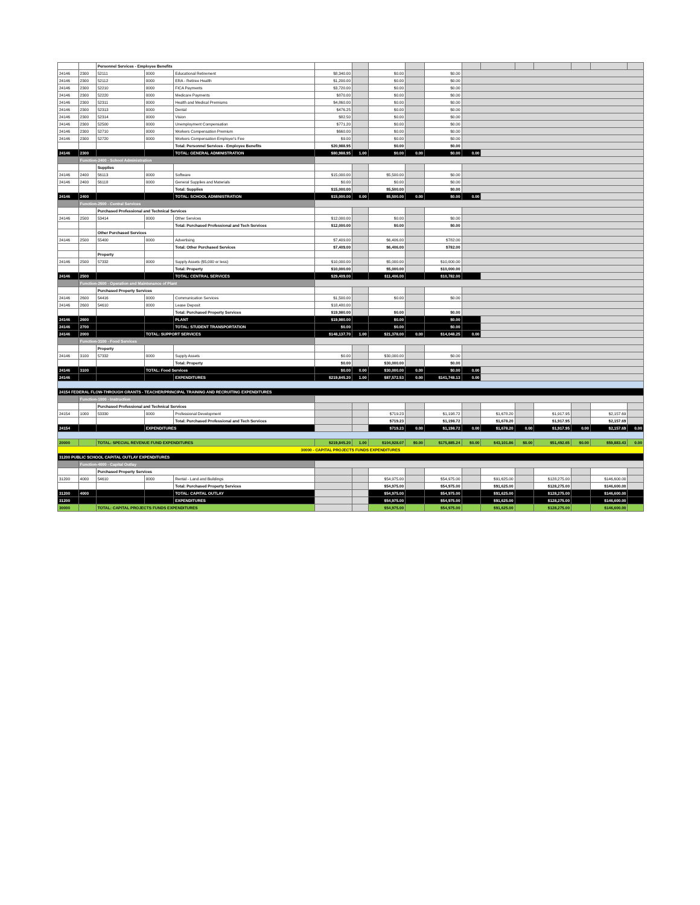| | | Personnel Services - Employee Benefits | | | | | | | | | | | | | | |
| 24146 | 2300 | 52111 | 0000 | Educational Retirement | $8,340.00 | | $0.00 | | $0.00 | | | | | | | |
| 24146 | 2300 | 52112 | 0000 | ERA - Retiree Health | $1,200.00 | | $0.00 | | $0.00 | | | | | | | |
| 24146 | 2300 | 52210 | 0000 | FICA Payments | $3,720.00 | | $0.00 | | $0.00 | | | | | | | |
| 24146 | 2300 | 52220 | 0000 | Medicare Payments | $870.00 | | $0.00 | | $0.00 | | | | | | | |
| 24146 | 2300 | 52311 | 0000 | Health and Medical Premiums | $4,860.00 | | $0.00 | | $0.00 | | | | | | | |
| 24146 | 2300 | 52313 | 0000 | Dental | $476.25 | | $0.00 | | $0.00 | | | | | | | |
| 24146 | 2300 | 52314 | 0000 | Vision | $82.50 | | $0.00 | | $0.00 | | | | | | | |
| 24146 | 2300 | 52500 | 0000 | Unemployment Compensation | $771.20 | | $0.00 | | $0.00 | | | | | | | |
| 24146 | 2300 | 52710 | 0000 | Workers Compensation Premium | $660.00 | | $0.00 | | $0.00 | | | | | | | |
| 24146 | 2300 | 52720 | 0000 | Workers Compensation Employer's Fee | $9.00 | | $0.00 | | $0.00 | | | | | | | |
| | | | | Total: Personnel Services - Employee Benefits | $20,988.95 | | $0.00 | | $0.00 | | | | | | | |
| 24146 | 2300 | | | TOTAL: GENERAL ADMINISTRATION | $80,988.95 | 1.00 | $0.00 | 0.00 | $0.00 | 0.00 | | | | | | |
| | Function-2400 - School Administration | | | | | | | | | | | | | | | |
| | | Supplies | | | | | | | | | | | | | | |
| 24146 | 2400 | 56113 | 0000 | Software | $15,000.00 | | $5,500.00 | | $0.00 | | | | | | | |
| 24146 | 2400 | 56118 | 0000 | General Supplies and Materials | $0.00 | | $0.00 | | $0.00 | | | | | | | |
| | | | | Total: Supplies | $15,000.00 | | $5,500.00 | | $0.00 | | | | | | | |
| 24146 | 2400 | | | TOTAL: SCHOOL ADMINISTRATION | $15,000.00 | 0.00 | $5,500.00 | 0.00 | $0.00 | 0.00 | | | | | | |
| | Function-2500 - Central Services | | | | | | | | | | | | | | | |
| | | Purchased Professional and Technical Services | | | | | | | | | | | | | | |
| 24146 | 2500 | 53414 | 0000 | Other Services | $12,000.00 | | $0.00 | | $0.00 | | | | | | | |
| | | | | Total: Purchased Professional and Tech Services | $12,000.00 | | $0.00 | | $0.00 | | | | | | | |
| | | Other Purchased Services | | | | | | | | | | | | | | |
| 24146 | 2500 | 55400 | 0000 | Advertising | $7,409.00 | | $6,406.00 | | $782.00 | | | | | | | |
| | | | | Total: Other Purchased Services | $7,409.00 | | $6,406.00 | | $782.00 | | | | | | | |
| | | Property | | | | | | | | | | | | | | |
| 24146 | 2500 | 57332 | 0000 | Supply Assets ($5,000 or less) | $10,000.00 | | $5,000.00 | | $10,000.00 | | | | | | | |
| | | | | Total: Property | $10,000.00 | | $5,000.00 | | $10,000.00 | | | | | | | |
| 24146 | 2500 | | | TOTAL: CENTRAL SERVICES | $29,409.00 | | $11,406.00 | | $10,782.00 | | | | | | | |
| | Function-2600 - Operation and Maintenance of Plant | | | | | | | | | | | | | | | |
| | | Purchased Property Services | | | | | | | | | | | | | | |
| 24146 | 2600 | 54416 | 0000 | Communication Services | $1,500.00 | | $0.00 | | $0.00 | | | | | | | |
| 24146 | 2600 | 54610 | 0000 | Lease Deposit | $18,480.00 | | | | | | | | | | | |
| | | | | Total: Purchased Property Services | $19,980.00 | | $0.00 | | $0.00 | | | | | | | |
| 24146 | 2600 | | | PLANT | $19,980.00 | | $0.00 | | $0.00 | | | | | | | |
| 24146 | 2700 | | | TOTAL: STUDENT TRANSPORTATION | $0.00 | | $0.00 | | $0.00 | | | | | | | |
| 24146 | 2000 | | TOTAL: SUPPORT SERVICES | | $148,137.70 | 1.00 | $21,378.00 | 0.00 | $14,048.25 | 0.00 | | | | | | |
| | Function-3100 - Food Services | | | | | | | | | | | | | | | |
| | | Property | | | | | | | | | | | | | | |
| 24146 | 3100 | 57332 | 0000 | Supply Assets | $0.00 | | $30,000.00 | | $0.00 | | | | | | | |
| | | | | Total: Property | $0.00 | | $30,000.00 | | $0.00 | | | | | | | |
| 24146 | 3100 | | TOTAL: Food Services | | $0.00 | 0.00 | $30,000.00 | 0.00 | $0.00 | 0.00 | | | | | | |
| 24146 | | | | EXPENDITURES | $219,845.20 | 1.00 | $87,572.53 | 0.00 | $141,748.13 | 0.00 | | | | | | |
| 24154 FEDERAL FLOW-THROUGH GRANTS - TEACHER/PRINCIPAL TRAINING AND RECRUITING EXPENDITURES | | | | | | | | | | | | | | | | |
| | Function-1000 - Instruction | | | | | | | | | | | | | | | |
| | | Purchased Professional and Technical Services | | | | | | | | | | | | | | |
| 24154 | 1000 | 53330 | 0000 | Professional Development | | | $719.23 | | $1,198.72 | | $1,678.20 | | $1,917.95 | | $2,157.69 | |
| | | | | Total: Purchased Professional and Tech Services | | | $719.23 | | $1,198.72 | | $1,678.20 | | $1,917.95 | | $2,157.69 | |
| 24154 | | | EXPENDITURES | | | | $719.23 | 0.00 | $1,198.72 | 0.00 | $1,678.20 | 0.00 | $1,917.95 | 0.00 | $2,157.69 | 0.00 |
| 20000 | | TOTAL: SPECIAL REVENUE FUND EXPENDITURES | | | $219,845.20 | 1.00 | $104,928.07 | $0.00 | $175,885.24 | $0.00 | $43,101.86 | $0.00 | $51,492.65 | $0.00 | $59,883.43 | 0.00 |
| 30000 - CAPITAL PROJECTS FUNDS EXPENDITURES | | | | | | | | | | | | | | | | |
| 31200 PUBLIC SCHOOL CAPITAL OUTLAY EXPENDITURES | | | | | | | | | | | | | | | | |
| | Function-4000 - Capital Outlay | | | | | | | | | | | | | | | |
| | | Purchased Property Services | | | | | | | | | | | | | | |
| 31200 | 4000 | 54610 | 0000 | Rental - Land and Buildings | | | $54,975.00 | | $54,975.00 | | $91,625.00 | | $128,275.00 | | $146,600.00 | |
| | | | | Total: Purchased Property Services | | | $54,975.00 | | $54,975.00 | | $91,625.00 | | $128,275.00 | | $146,600.00 | |
| 31200 | 4000 | | | TOTAL: CAPITAL OUTLAY | | | $54,975.00 | | $54,975.00 | | $91,625.00 | | $128,275.00 | | $146,600.00 | |
| 31200 | | | | EXPENDITURES | | | $54,975.00 | | $54,975.00 | | $91,625.00 | | $128,275.00 | | $146,600.00 | |
| 30000 | | TOTAL: CAPITAL PROJECTS FUNDS EXPENDITURES | | | | | $54,975.00 | | $54,975.00 | | $91,625.00 | | $128,275.00 | | $146,600.00 | |